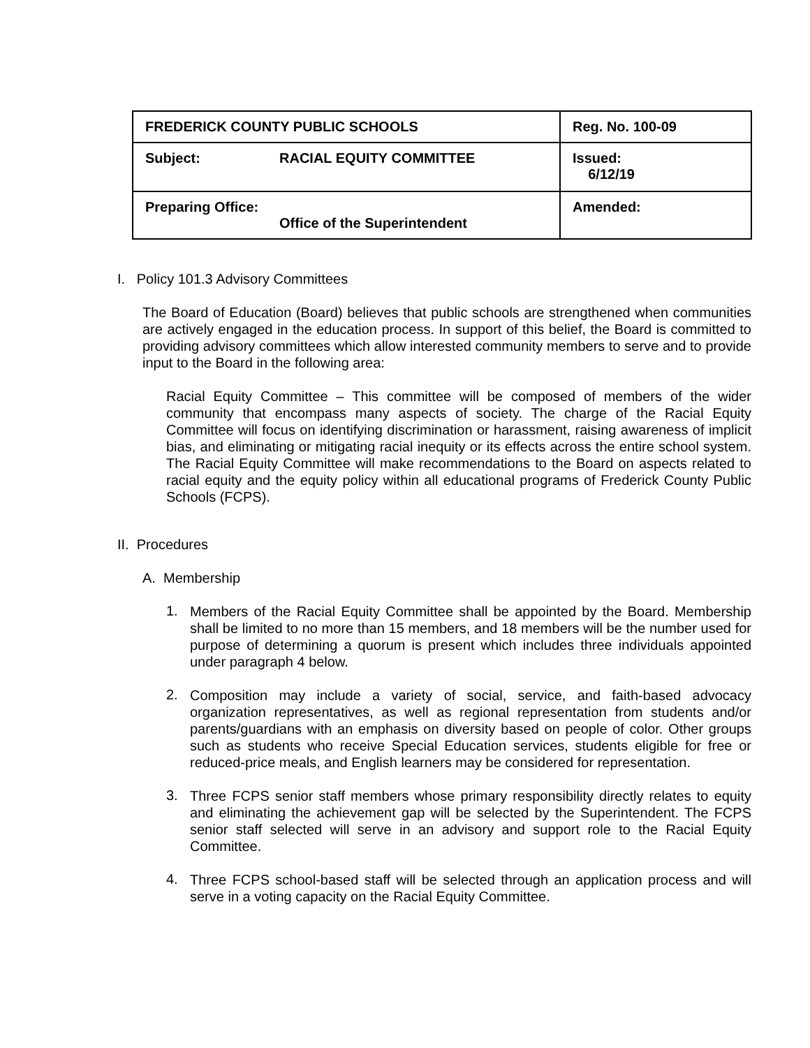| FREDERICK COUNTY PUBLIC SCHOOLS | Reg. No. 100-09 |
| Subject: RACIAL EQUITY COMMITTEE | Issued: 6/12/19 |
| Preparing Office: Office of the Superintendent | Amended: |
I. Policy 101.3 Advisory Committees
The Board of Education (Board) believes that public schools are strengthened when communities are actively engaged in the education process. In support of this belief, the Board is committed to providing advisory committees which allow interested community members to serve and to provide input to the Board in the following area:
Racial Equity Committee – This committee will be composed of members of the wider community that encompass many aspects of society. The charge of the Racial Equity Committee will focus on identifying discrimination or harassment, raising awareness of implicit bias, and eliminating or mitigating racial inequity or its effects across the entire school system. The Racial Equity Committee will make recommendations to the Board on aspects related to racial equity and the equity policy within all educational programs of Frederick County Public Schools (FCPS).
II. Procedures
A. Membership
1.
Members of the Racial Equity Committee shall be appointed by the Board. Membership shall be limited to no more than 15 members, and 18 members will be the number used for purpose of determining a quorum is present which includes three individuals appointed under paragraph 4 below.
2.
Composition may include a variety of social, service, and faith-based advocacy organization representatives, as well as regional representation from students and/or parents/guardians with an emphasis on diversity based on people of color. Other groups such as students who receive Special Education services, students eligible for free or reduced-price meals, and English learners may be considered for representation.
3.
Three FCPS senior staff members whose primary responsibility directly relates to equity and eliminating the achievement gap will be selected by the Superintendent. The FCPS senior staff selected will serve in an advisory and support role to the Racial Equity Committee.
4.
Three FCPS school-based staff will be selected through an application process and will serve in a voting capacity on the Racial Equity Committee.